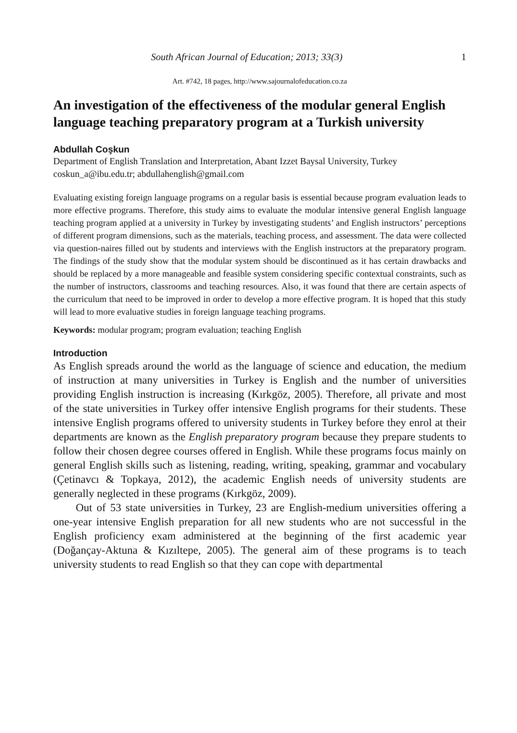South African Journal of Education; 2013; 33(3) 1
Art. #742, 18 pages, http://www.sajournalofeducation.co.za
An investigation of the effectiveness of the modular general English language teaching preparatory program at a Turkish university
Abdullah Coşkun
Department of English Translation and Interpretation, Abant Izzet Baysal University, Turkey
coskun_a@ibu.edu.tr; abdullahenglish@gmail.com
Evaluating existing foreign language programs on a regular basis is essential because program evaluation leads to more effective programs. Therefore, this study aims to evaluate the modular intensive general English language teaching program applied at a university in Turkey by investigating students’ and English instructors’ perceptions of different program dimensions, such as the materials, teaching process, and assessment. The data were collected via question-naires filled out by students and interviews with the English instructors at the preparatory program. The findings of the study show that the modular system should be discontinued as it has certain drawbacks and should be replaced by a more manageable and feasible system considering specific contextual constraints, such as the number of instructors, classrooms and teaching resources. Also, it was found that there are certain aspects of the curriculum that need to be improved in order to develop a more effective program. It is hoped that this study will lead to more evaluative studies in foreign language teaching programs.
Keywords: modular program; program evaluation; teaching English
Introduction
As English spreads around the world as the language of science and education, the medium of instruction at many universities in Turkey is English and the number of universities providing English instruction is increasing (Kırkgöz, 2005). Therefore, all private and most of the state universities in Turkey offer intensive English programs for their students. These intensive English programs offered to university students in Turkey before they enrol at their departments are known as the English preparatory program because they prepare students to follow their chosen degree courses offered in English. While these programs focus mainly on general English skills such as listening, reading, writing, speaking, grammar and vocabulary (Çetinavcı & Topkaya, 2012), the academic English needs of university students are generally neglected in these programs (Kırkgöz, 2009).
Out of 53 state universities in Turkey, 23 are English-medium universities offering a one-year intensive English preparation for all new students who are not successful in the English proficiency exam administered at the beginning of the first academic year (Doğançay-Aktuna & Kızıltepe, 2005). The general aim of these programs is to teach university students to read English so that they can cope with departmental